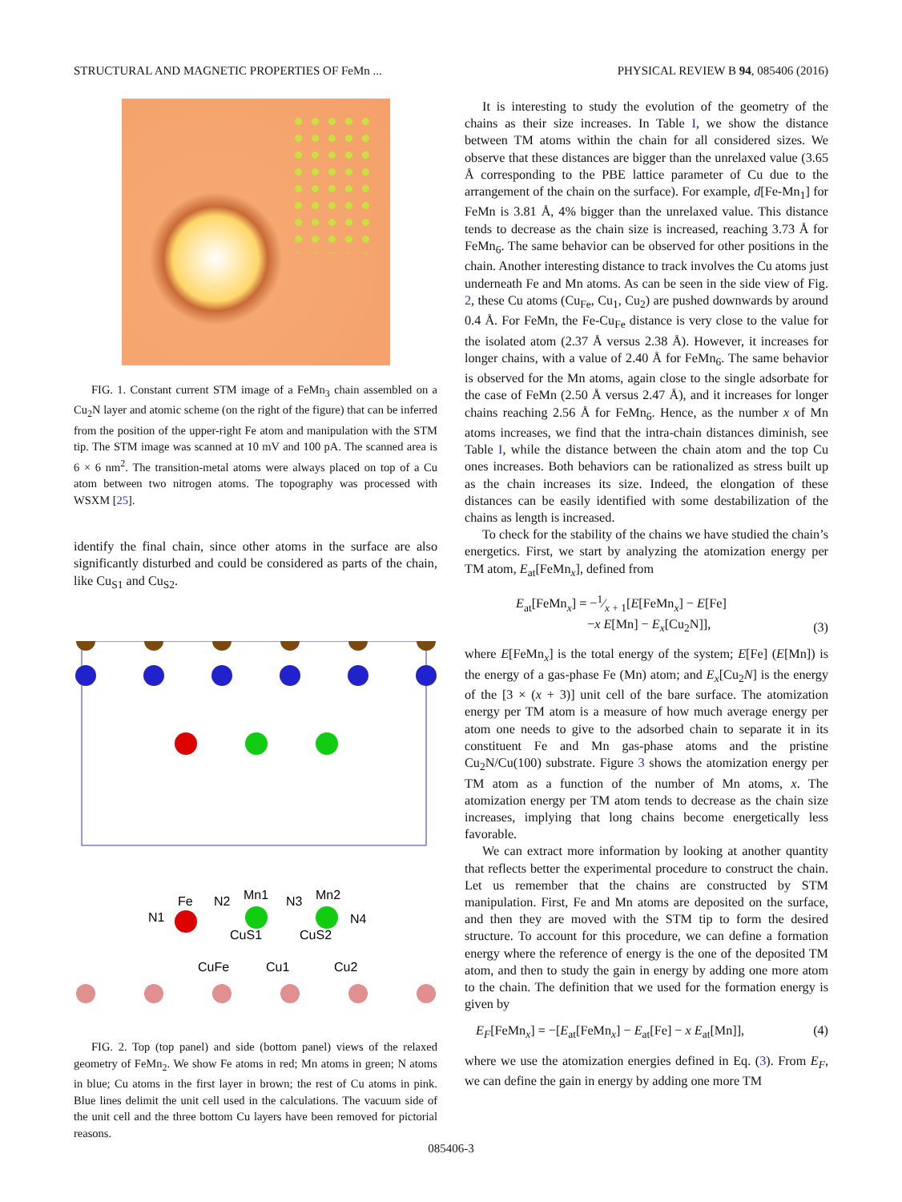STRUCTURAL AND MAGNETIC PROPERTIES OF FeMn ... PHYSICAL REVIEW B 94, 085406 (2016)
FIG. 1. Constant current STM image of a FeMn<sub>3</sub> chain assembled on a Cu<sub>2</sub>N layer and atomic scheme (on the right of the figure) that can be inferred from the position of the upper-right Fe atom and manipulation with the STM tip. The STM image was scanned at 10 mV and 100 pA. The scanned area is 6 × 6 nm<sup>2</sup>. The transition-metal atoms were always placed on top of a Cu atom between two nitrogen atoms. The topography was processed with WSXM [25].
identify the final chain, since other atoms in the surface are also significantly disturbed and could be considered as parts of the chain, like Cu<sub>S1</sub> and Cu<sub>S2</sub>.
Fe
N2
Mn1
N3
Mn2
N1
N4
CuS1
CuS2
CuFe
Cu1
Cu2
FIG. 2. Top (top panel) and side (bottom panel) views of the relaxed geometry of FeMn<sub>2</sub>. We show Fe atoms in red; Mn atoms in green; N atoms in blue; Cu atoms in the first layer in brown; the rest of Cu atoms in pink. Blue lines delimit the unit cell used in the calculations. The vacuum side of the unit cell and the three bottom Cu layers have been removed for pictorial reasons.
It is interesting to study the evolution of the geometry of the chains as their size increases. In Table I, we show the distance between TM atoms within the chain for all considered sizes. We observe that these distances are bigger than the unrelaxed value (3.65 Å corresponding to the PBE lattice parameter of Cu due to the arrangement of the chain on the surface). For example, d[Fe-Mn<sub>1</sub>] for FeMn is 3.81 Å, 4% bigger than the unrelaxed value. This distance tends to decrease as the chain size is increased, reaching 3.73 Å for FeMn<sub>6</sub>. The same behavior can be observed for other positions in the chain. Another interesting distance to track involves the Cu atoms just underneath Fe and Mn atoms. As can be seen in the side view of Fig. 2, these Cu atoms (Cu<sub>Fe</sub>, Cu<sub>1</sub>, Cu<sub>2</sub>) are pushed downwards by around 0.4 Å. For FeMn, the Fe-Cu<sub>Fe</sub> distance is very close to the value for the isolated atom (2.37 Å versus 2.38 Å). However, it increases for longer chains, with a value of 2.40 Å for FeMn<sub>6</sub>. The same behavior is observed for the Mn atoms, again close to the single adsorbate for the case of FeMn (2.50 Å versus 2.47 Å), and it increases for longer chains reaching 2.56 Å for FeMn<sub>6</sub>. Hence, as the number x of Mn atoms increases, we find that the intra-chain distances diminish, see Table I, while the distance between the chain atom and the top Cu ones increases. Both behaviors can be rationalized as stress built up as the chain increases its size. Indeed, the elongation of these distances can be easily identified with some destabilization of the chains as length is increased.
To check for the stability of the chains we have studied the chain’s energetics. First, we start by analyzing the atomization energy per TM atom, E<sub>at</sub>[FeMn<sub>x</sub>], defined from
E<sub>at</sub>[FeMn<sub>x</sub>] = −1⁄x + 1[E[FeMn<sub>x</sub>] − E[Fe]
−x E[Mn] − E<sub>x</sub>[Cu<sub>2</sub>N]], (3)
where E[FeMn<sub>x</sub>] is the total energy of the system; E[Fe] (E[Mn]) is the energy of a gas-phase Fe (Mn) atom; and E<sub>x</sub>[Cu<sub>2</sub>N] is the energy of the [3 × (x + 3)] unit cell of the bare surface. The atomization energy per TM atom is a measure of how much average energy per atom one needs to give to the adsorbed chain to separate it in its constituent Fe and Mn gas-phase atoms and the pristine Cu<sub>2</sub>N/Cu(100) substrate. Figure 3 shows the atomization energy per TM atom as a function of the number of Mn atoms, x. The atomization energy per TM atom tends to decrease as the chain size increases, implying that long chains become energetically less favorable.
We can extract more information by looking at another quantity that reflects better the experimental procedure to construct the chain. Let us remember that the chains are constructed by STM manipulation. First, Fe and Mn atoms are deposited on the surface, and then they are moved with the STM tip to form the desired structure. To account for this procedure, we can define a formation energy where the reference of energy is the one of the deposited TM atom, and then to study the gain in energy by adding one more atom to the chain. The definition that we used for the formation energy is given by
E<sub>F</sub>[FeMn<sub>x</sub>] = −[E<sub>at</sub>[FeMn<sub>x</sub>] − E<sub>at</sub>[Fe] − x E<sub>at</sub>[Mn]], (4)
where we use the atomization energies defined in Eq. (3). From E<sub>F</sub>, we can define the gain in energy by adding one more TM
085406-3